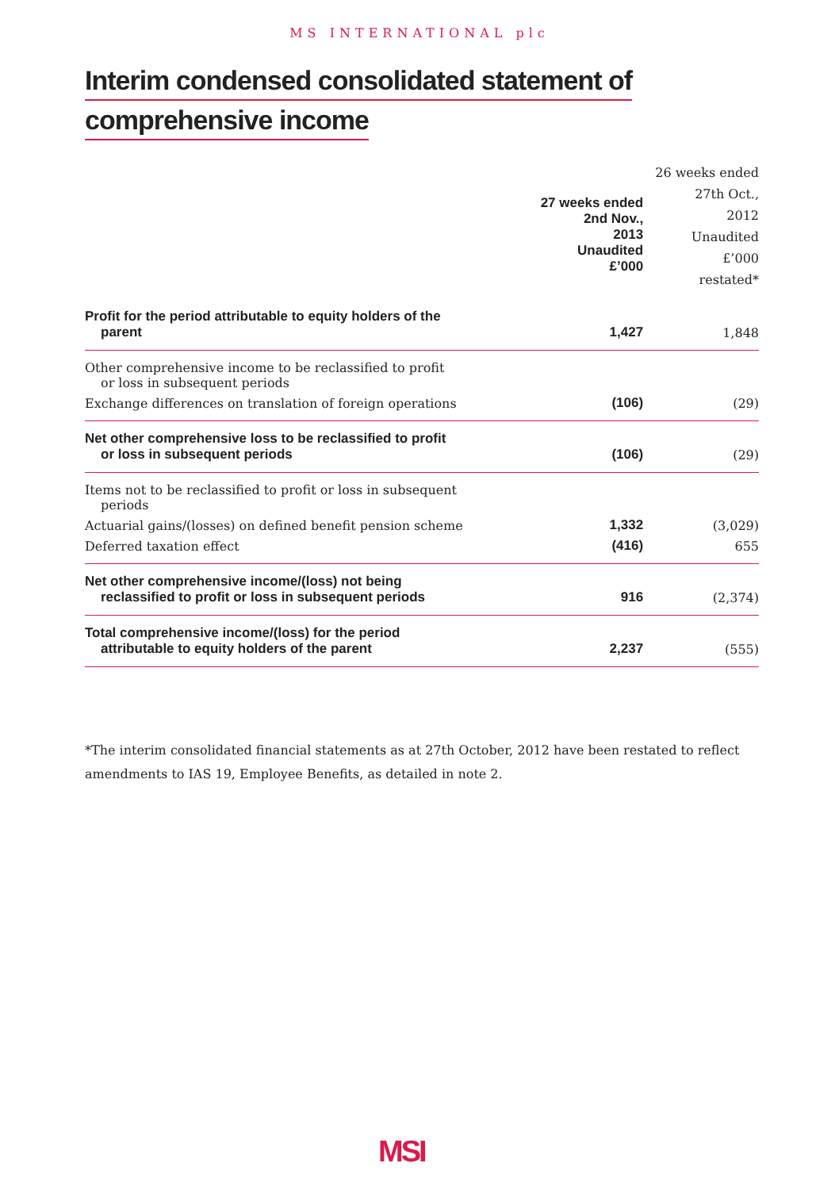MS INTERNATIONAL plc
Interim condensed consolidated statement of
comprehensive income
| | 27 weeks ended 2nd Nov., 2013 Unaudited £’000 | 26 weeks ended 27th Oct., 2012 Unaudited £’000 restated* |
| --- | --- | --- |
| Profit for the period attributable to equity holders of the parent | 1,427 | 1,848 |
| Other comprehensive income to be reclassified to profit or loss in subsequent periods | | |
| Exchange differences on translation of foreign operations | (106) | (29) |
| Net other comprehensive loss to be reclassified to profit or loss in subsequent periods | (106) | (29) |
| Items not to be reclassified to profit or loss in subsequent periods | | |
| Actuarial gains/(losses) on defined benefit pension scheme | 1,332 | (3,029) |
| Deferred taxation effect | (416) | 655 |
| Net other comprehensive income/(loss) not being reclassified to profit or loss in subsequent periods | 916 | (2,374) |
| Total comprehensive income/(loss) for the period attributable to equity holders of the parent | 2,237 | (555) |
*The interim consolidated financial statements as at 27th October, 2012 have been restated to reflect amendments to IAS 19, Employee Benefits, as detailed in note 2.
MSI